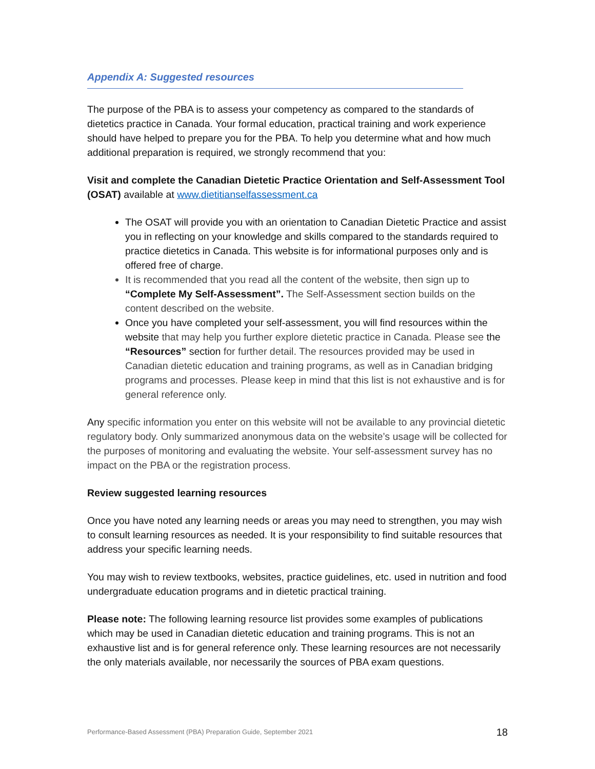Appendix A: Suggested resources
The purpose of the PBA is to assess your competency as compared to the standards of dietetics practice in Canada. Your formal education, practical training and work experience should have helped to prepare you for the PBA. To help you determine what and how much additional preparation is required, we strongly recommend that you:
Visit and complete the Canadian Dietetic Practice Orientation and Self-Assessment Tool (OSAT) available at www.dietitianselfassessment.ca
The OSAT will provide you with an orientation to Canadian Dietetic Practice and assist you in reflecting on your knowledge and skills compared to the standards required to practice dietetics in Canada. This website is for informational purposes only and is offered free of charge.
It is recommended that you read all the content of the website, then sign up to “Complete My Self-Assessment”. The Self-Assessment section builds on the content described on the website.
Once you have completed your self-assessment, you will find resources within the website that may help you further explore dietetic practice in Canada. Please see the “Resources” section for further detail. The resources provided may be used in Canadian dietetic education and training programs, as well as in Canadian bridging programs and processes. Please keep in mind that this list is not exhaustive and is for general reference only.
Any specific information you enter on this website will not be available to any provincial dietetic regulatory body. Only summarized anonymous data on the website’s usage will be collected for the purposes of monitoring and evaluating the website. Your self-assessment survey has no impact on the PBA or the registration process.
Review suggested learning resources
Once you have noted any learning needs or areas you may need to strengthen, you may wish to consult learning resources as needed. It is your responsibility to find suitable resources that address your specific learning needs.
You may wish to review textbooks, websites, practice guidelines, etc. used in nutrition and food undergraduate education programs and in dietetic practical training.
Please note: The following learning resource list provides some examples of publications which may be used in Canadian dietetic education and training programs. This is not an exhaustive list and is for general reference only. These learning resources are not necessarily the only materials available, nor necessarily the sources of PBA exam questions.
Performance-Based Assessment (PBA) Preparation Guide, September 2021 18